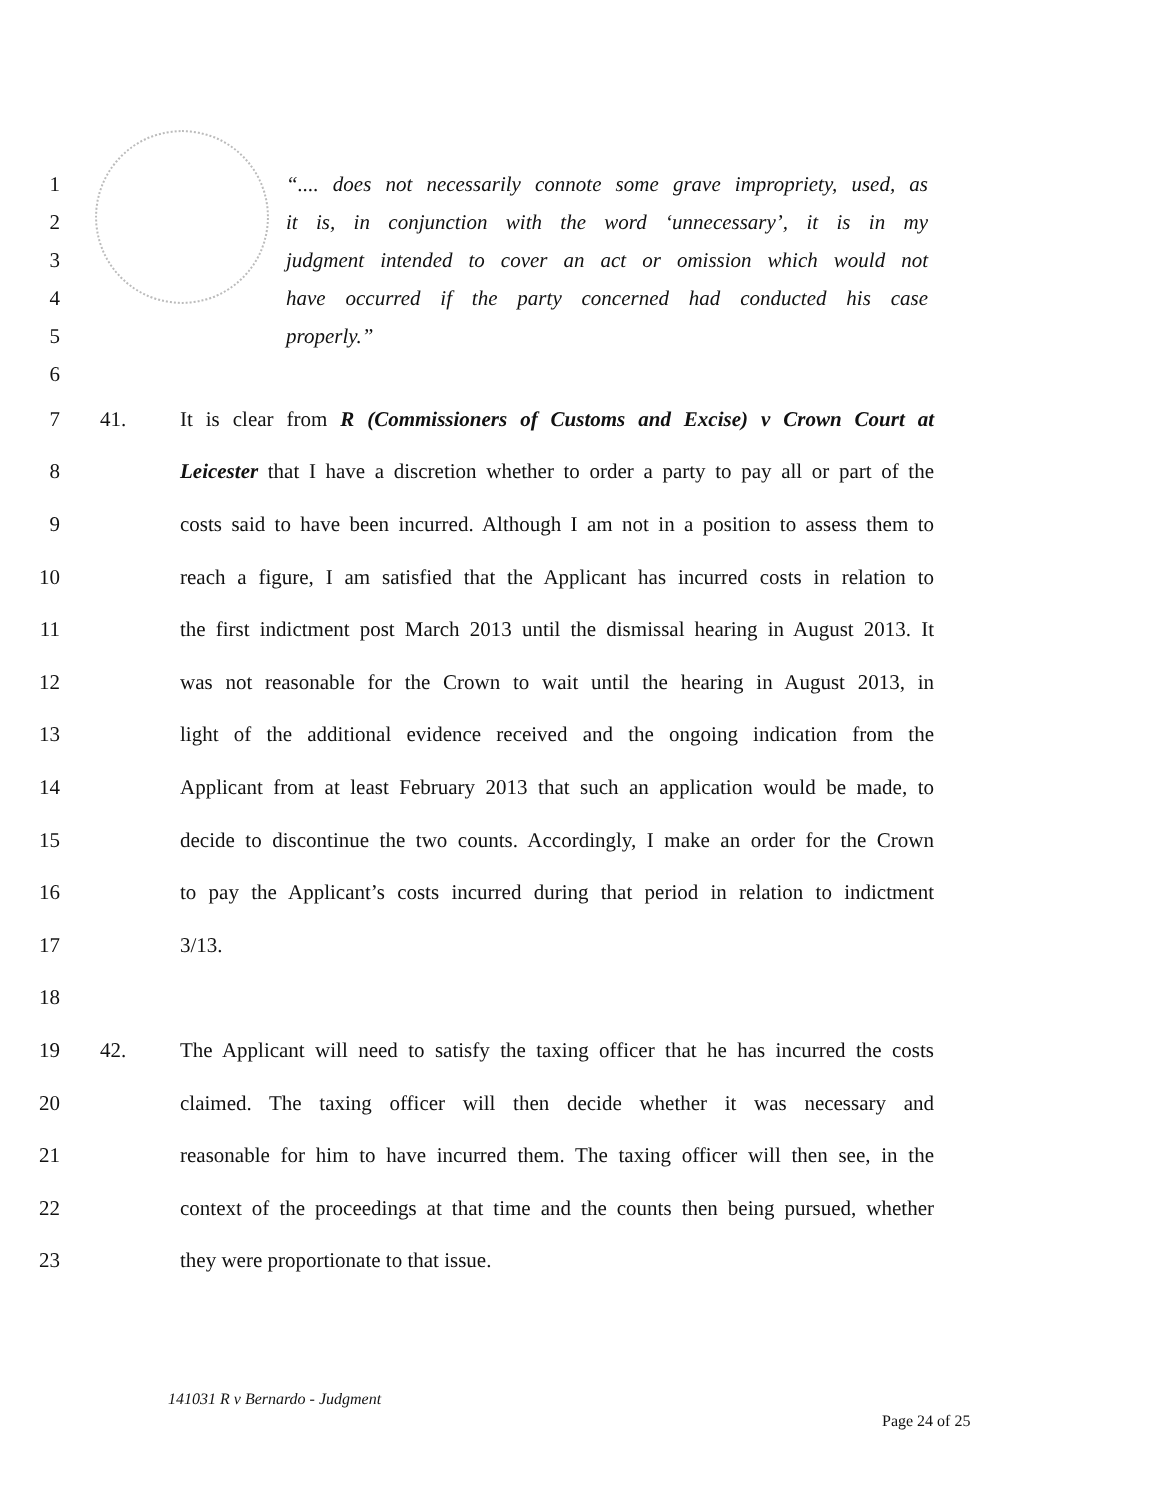1 “.... does not necessarily connote some grave impropriety, used, as
2 it is, in conjunction with the word ‘unnecessary’, it is in my
3 judgment intended to cover an act or omission which would not
4 have occurred if the party concerned had conducted his case
5 properly.”
6
7 41. It is clear from R (Commissioners of Customs and Excise) v Crown Court at
8 Leicester that I have a discretion whether to order a party to pay all or part of the
9 costs said to have been incurred. Although I am not in a position to assess them to
10 reach a figure, I am satisfied that the Applicant has incurred costs in relation to
11 the first indictment post March 2013 until the dismissal hearing in August 2013. It
12 was not reasonable for the Crown to wait until the hearing in August 2013, in
13 light of the additional evidence received and the ongoing indication from the
14 Applicant from at least February 2013 that such an application would be made, to
15 decide to discontinue the two counts. Accordingly, I make an order for the Crown
16 to pay the Applicant’s costs incurred during that period in relation to indictment
17 3/13.
18
19 42. The Applicant will need to satisfy the taxing officer that he has incurred the costs
20 claimed. The taxing officer will then decide whether it was necessary and
21 reasonable for him to have incurred them. The taxing officer will then see, in the
22 context of the proceedings at that time and the counts then being pursued, whether
23 they were proportionate to that issue.
141031 R v Bernardo - Judgment
Page 24 of 25